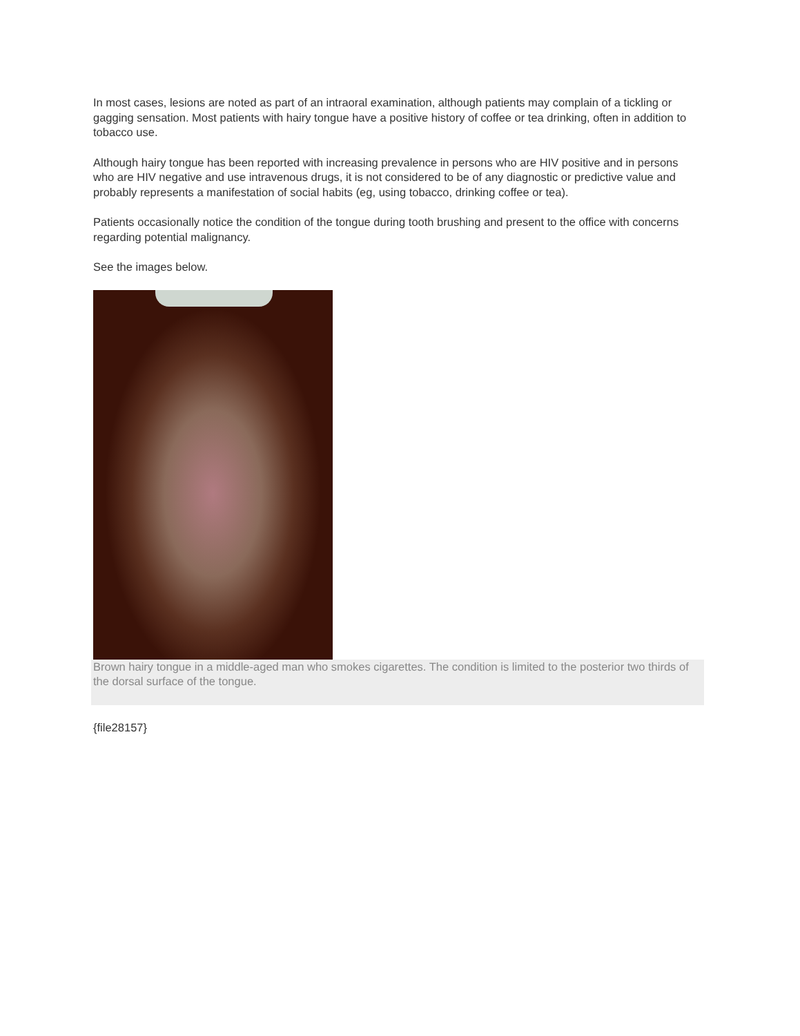In most cases, lesions are noted as part of an intraoral examination, although patients may complain of a tickling or gagging sensation. Most patients with hairy tongue have a positive history of coffee or tea drinking, often in addition to tobacco use.
Although hairy tongue has been reported with increasing prevalence in persons who are HIV positive and in persons who are HIV negative and use intravenous drugs, it is not considered to be of any diagnostic or predictive value and probably represents a manifestation of social habits (eg, using tobacco, drinking coffee or tea).
Patients occasionally notice the condition of the tongue during tooth brushing and present to the office with concerns regarding potential malignancy.
See the images below.
Brown hairy tongue in a middle-aged man who smokes cigarettes. The condition is limited to the posterior two thirds of the dorsal surface of the tongue.
{file28157}